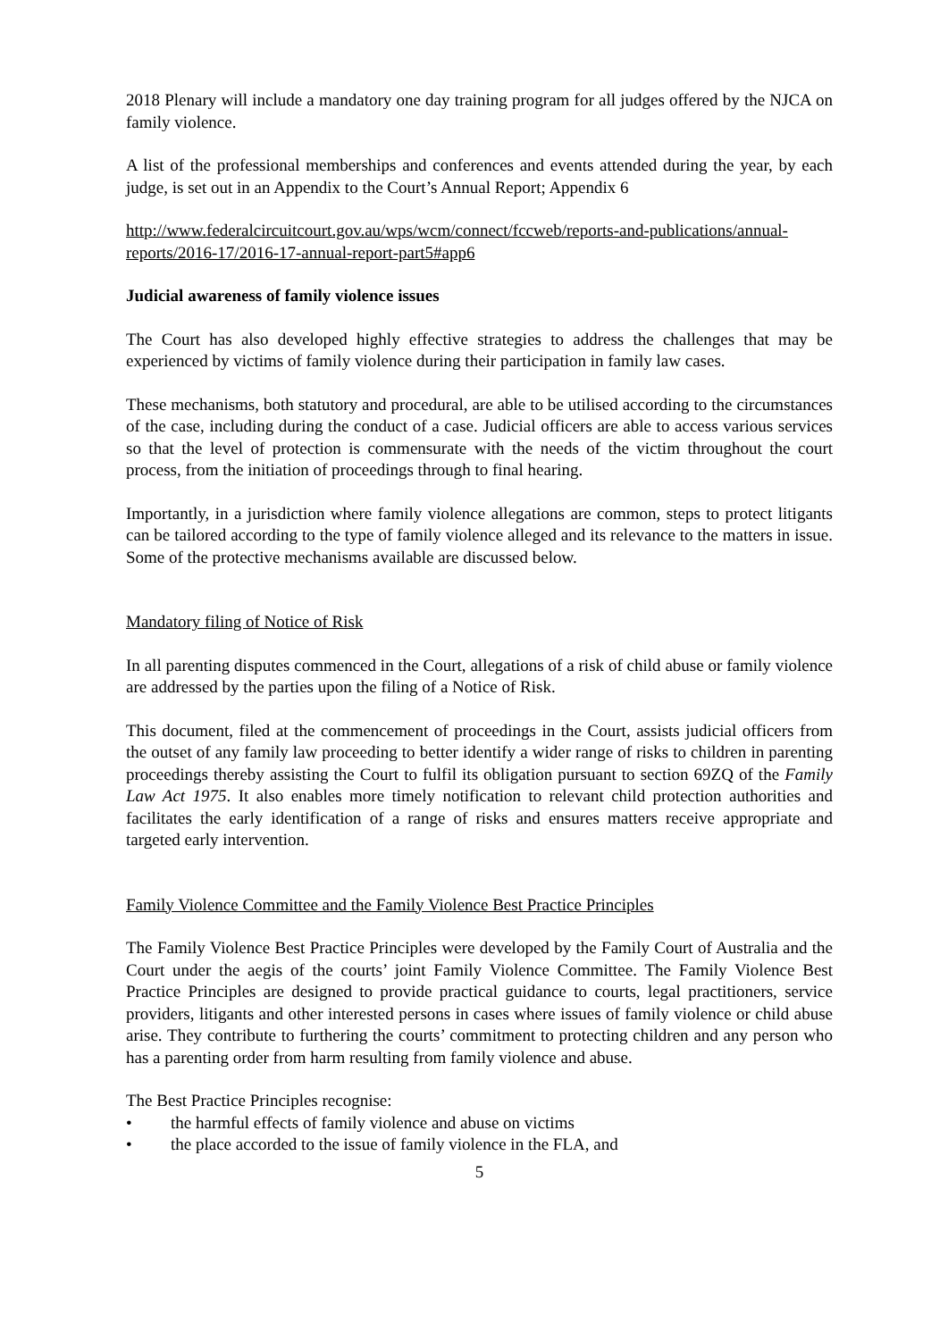2018 Plenary will include a mandatory one day training program for all judges offered by the NJCA on family violence.
A list of the professional memberships and conferences and events attended during the year, by each judge, is set out in an Appendix to the Court’s Annual Report; Appendix 6
http://www.federalcircuitcourt.gov.au/wps/wcm/connect/fccweb/reports-and-publications/annual-reports/2016-17/2016-17-annual-report-part5#app6
Judicial awareness of family violence issues
The Court has also developed highly effective strategies to address the challenges that may be experienced by victims of family violence during their participation in family law cases.
These mechanisms, both statutory and procedural, are able to be utilised according to the circumstances of the case, including during the conduct of a case. Judicial officers are able to access various services so that the level of protection is commensurate with the needs of the victim throughout the court process, from the initiation of proceedings through to final hearing.
Importantly, in a jurisdiction where family violence allegations are common, steps to protect litigants can be tailored according to the type of family violence alleged and its relevance to the matters in issue. Some of the protective mechanisms available are discussed below.
Mandatory filing of Notice of Risk
In all parenting disputes commenced in the Court, allegations of a risk of child abuse or family violence are addressed by the parties upon the filing of a Notice of Risk.
This document, filed at the commencement of proceedings in the Court, assists judicial officers from the outset of any family law proceeding to better identify a wider range of risks to children in parenting proceedings thereby assisting the Court to fulfil its obligation pursuant to section 69ZQ of the Family Law Act 1975. It also enables more timely notification to relevant child protection authorities and facilitates the early identification of a range of risks and ensures matters receive appropriate and targeted early intervention.
Family Violence Committee and the Family Violence Best Practice Principles
The Family Violence Best Practice Principles were developed by the Family Court of Australia and the Court under the aegis of the courts’ joint Family Violence Committee. The Family Violence Best Practice Principles are designed to provide practical guidance to courts, legal practitioners, service providers, litigants and other interested persons in cases where issues of family violence or child abuse arise. They contribute to furthering the courts’ commitment to protecting children and any person who has a parenting order from harm resulting from family violence and abuse.
The Best Practice Principles recognise:
• the harmful effects of family violence and abuse on victims
• the place accorded to the issue of family violence in the FLA, and
5